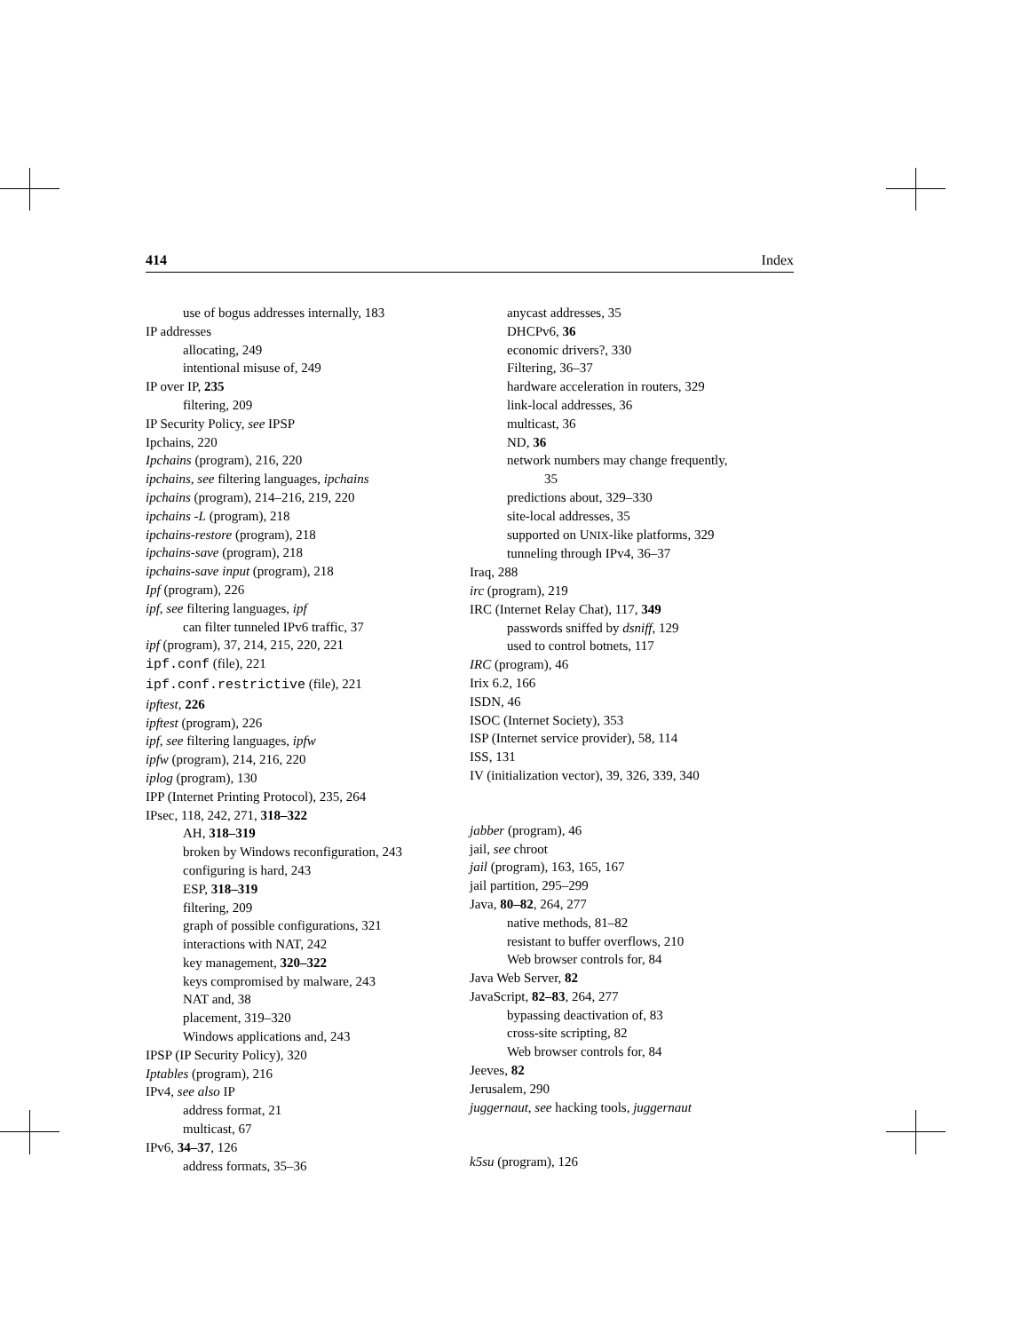414 Index
use of bogus addresses internally, 183
IP addresses
allocating, 249
intentional misuse of, 249
IP over IP, 235
filtering, 209
IP Security Policy, see IPSP
Ipchains, 220
Ipchains (program), 216, 220
ipchains, see filtering languages, ipchains
ipchains (program), 214–216, 219, 220
ipchains -L (program), 218
ipchains-restore (program), 218
ipchains-save (program), 218
ipchains-save input (program), 218
Ipf (program), 226
ipf, see filtering languages, ipf
can filter tunneled IPv6 traffic, 37
ipf (program), 37, 214, 215, 220, 221
ipf.conf (file), 221
ipf.conf.restrictive (file), 221
ipftest, 226
ipftest (program), 226
ipf, see filtering languages, ipfw
ipfw (program), 214, 216, 220
iplog (program), 130
IPP (Internet Printing Protocol), 235, 264
IPsec, 118, 242, 271, 318–322
AH, 318–319
broken by Windows reconfiguration, 243
configuring is hard, 243
ESP, 318–319
filtering, 209
graph of possible configurations, 321
interactions with NAT, 242
key management, 320–322
keys compromised by malware, 243
NAT and, 38
placement, 319–320
Windows applications and, 243
IPSP (IP Security Policy), 320
Iptables (program), 216
IPv4, see also IP
address format, 21
multicast, 67
IPv6, 34–37, 126
address formats, 35–36
anycast addresses, 35
DHCPv6, 36
economic drivers?, 330
Filtering, 36–37
hardware acceleration in routers, 329
link-local addresses, 36
multicast, 36
ND, 36
network numbers may change frequently,
35
predictions about, 329–330
site-local addresses, 35
supported on UNIX-like platforms, 329
tunneling through IPv4, 36–37
Iraq, 288
irc (program), 219
IRC (Internet Relay Chat), 117, 349
passwords sniffed by dsniff, 129
used to control botnets, 117
IRC (program), 46
Irix 6.2, 166
ISDN, 46
ISOC (Internet Society), 353
ISP (Internet service provider), 58, 114
ISS, 131
IV (initialization vector), 39, 326, 339, 340
jabber (program), 46
jail, see chroot
jail (program), 163, 165, 167
jail partition, 295–299
Java, 80–82, 264, 277
native methods, 81–82
resistant to buffer overflows, 210
Web browser controls for, 84
Java Web Server, 82
JavaScript, 82–83, 264, 277
bypassing deactivation of, 83
cross-site scripting, 82
Web browser controls for, 84
Jeeves, 82
Jerusalem, 290
juggernaut, see hacking tools, juggernaut
k5su (program), 126